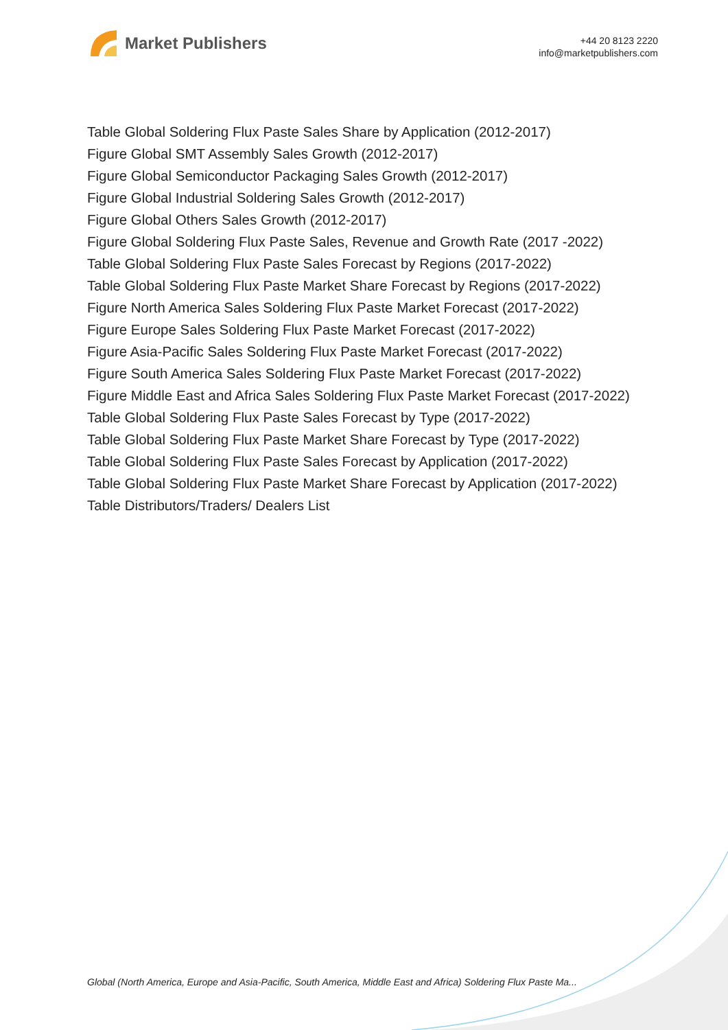Market Publishers
+44 20 8123 2220
info@marketpublishers.com
Table Global Soldering Flux Paste Sales Share by Application (2012-2017)
Figure Global SMT Assembly Sales Growth (2012-2017)
Figure Global Semiconductor Packaging Sales Growth (2012-2017)
Figure Global Industrial Soldering Sales Growth (2012-2017)
Figure Global Others Sales Growth (2012-2017)
Figure Global Soldering Flux Paste Sales, Revenue and Growth Rate (2017 -2022)
Table Global Soldering Flux Paste Sales Forecast by Regions (2017-2022)
Table Global Soldering Flux Paste Market Share Forecast by Regions (2017-2022)
Figure North America Sales Soldering Flux Paste Market Forecast (2017-2022)
Figure Europe Sales Soldering Flux Paste Market Forecast (2017-2022)
Figure Asia-Pacific Sales Soldering Flux Paste Market Forecast (2017-2022)
Figure South America Sales Soldering Flux Paste Market Forecast (2017-2022)
Figure Middle East and Africa Sales Soldering Flux Paste Market Forecast (2017-2022)
Table Global Soldering Flux Paste Sales Forecast by Type (2017-2022)
Table Global Soldering Flux Paste Market Share Forecast by Type (2017-2022)
Table Global Soldering Flux Paste Sales Forecast by Application (2017-2022)
Table Global Soldering Flux Paste Market Share Forecast by Application (2017-2022)
Table Distributors/Traders/ Dealers List
Global (North America, Europe and Asia-Pacific, South America, Middle East and Africa) Soldering Flux Paste Ma...